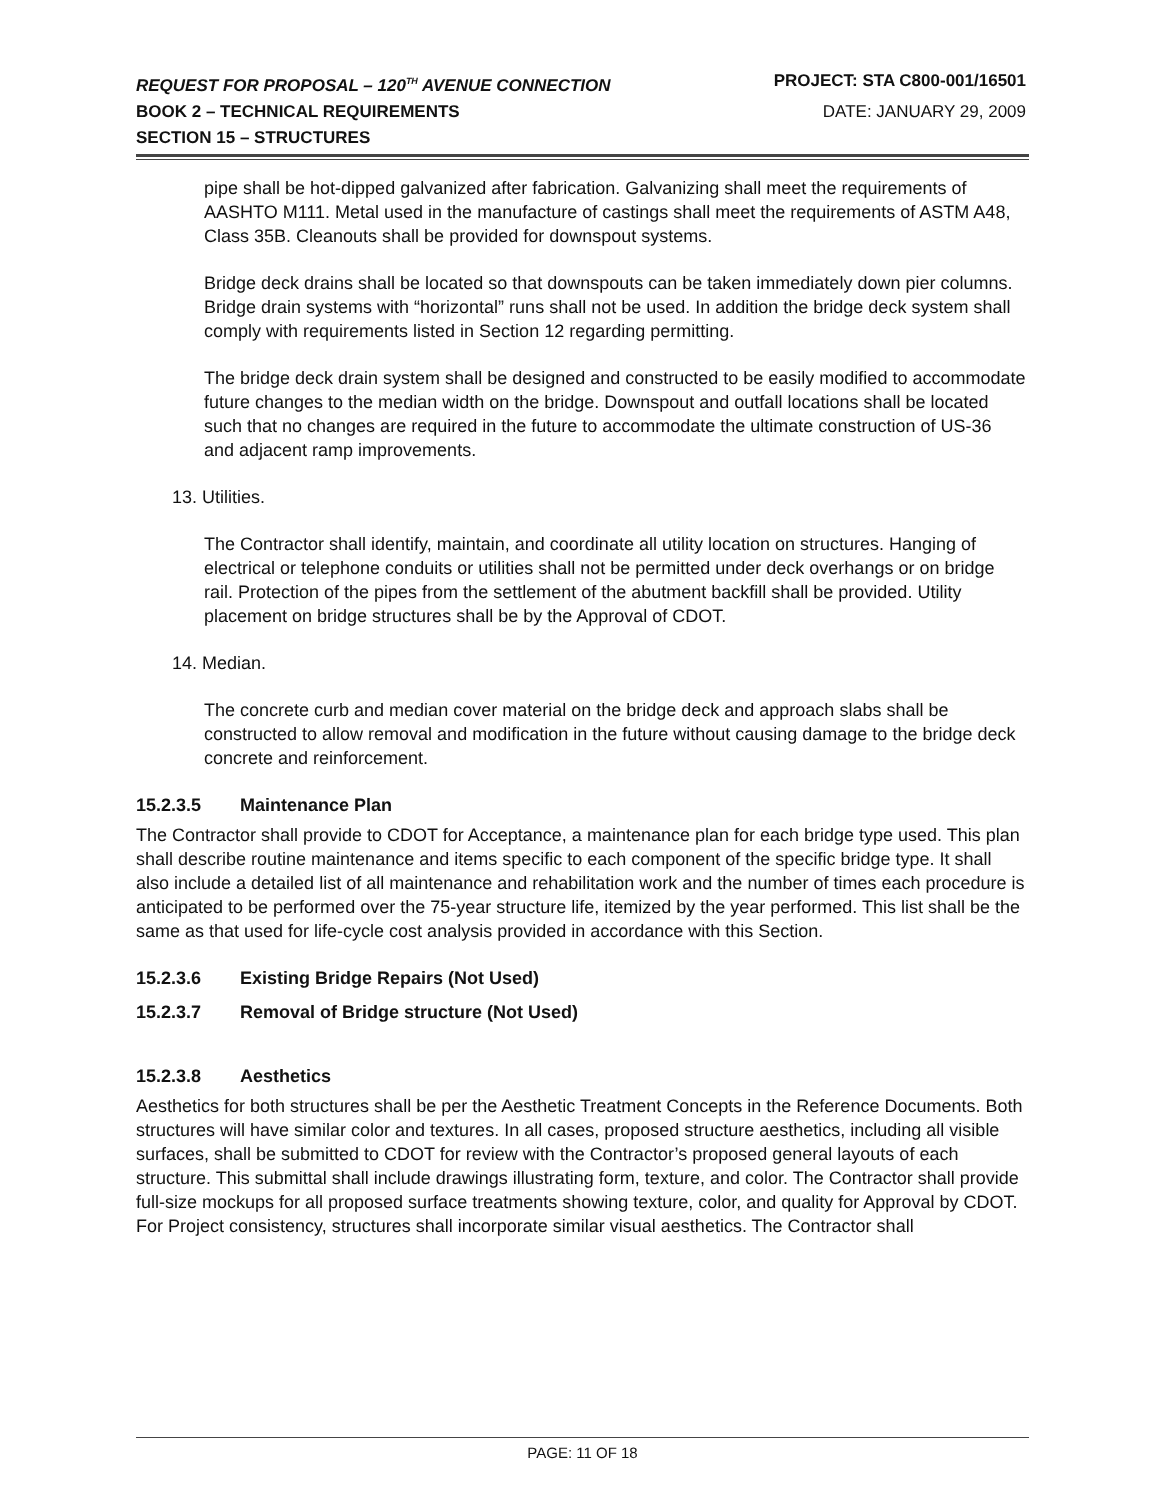REQUEST FOR PROPOSAL – 120<sup>TH</sup> AVENUE CONNECTION PROJECT: STA C800-001/16501
BOOK 2 – TECHNICAL REQUIREMENTS DATE: JANUARY 29, 2009
SECTION 15 – STRUCTURES
pipe shall be hot-dipped galvanized after fabrication. Galvanizing shall meet the requirements of AASHTO M111. Metal used in the manufacture of castings shall meet the requirements of ASTM A48, Class 35B. Cleanouts shall be provided for downspout systems.
Bridge deck drains shall be located so that downspouts can be taken immediately down pier columns. Bridge drain systems with “horizontal” runs shall not be used. In addition the bridge deck system shall comply with requirements listed in Section 12 regarding permitting.
The bridge deck drain system shall be designed and constructed to be easily modified to accommodate future changes to the median width on the bridge. Downspout and outfall locations shall be located such that no changes are required in the future to accommodate the ultimate construction of US-36 and adjacent ramp improvements.
13. Utilities.
The Contractor shall identify, maintain, and coordinate all utility location on structures. Hanging of electrical or telephone conduits or utilities shall not be permitted under deck overhangs or on bridge rail. Protection of the pipes from the settlement of the abutment backfill shall be provided. Utility placement on bridge structures shall be by the Approval of CDOT.
14. Median.
The concrete curb and median cover material on the bridge deck and approach slabs shall be constructed to allow removal and modification in the future without causing damage to the bridge deck concrete and reinforcement.
15.2.3.5 Maintenance Plan
The Contractor shall provide to CDOT for Acceptance, a maintenance plan for each bridge type used. This plan shall describe routine maintenance and items specific to each component of the specific bridge type. It shall also include a detailed list of all maintenance and rehabilitation work and the number of times each procedure is anticipated to be performed over the 75-year structure life, itemized by the year performed. This list shall be the same as that used for life-cycle cost analysis provided in accordance with this Section.
15.2.3.6 Existing Bridge Repairs (Not Used)
15.2.3.7 Removal of Bridge structure (Not Used)
15.2.3.8 Aesthetics
Aesthetics for both structures shall be per the Aesthetic Treatment Concepts in the Reference Documents. Both structures will have similar color and textures. In all cases, proposed structure aesthetics, including all visible surfaces, shall be submitted to CDOT for review with the Contractor’s proposed general layouts of each structure. This submittal shall include drawings illustrating form, texture, and color. The Contractor shall provide full-size mockups for all proposed surface treatments showing texture, color, and quality for Approval by CDOT. For Project consistency, structures shall incorporate similar visual aesthetics. The Contractor shall
PAGE: 11 OF 18